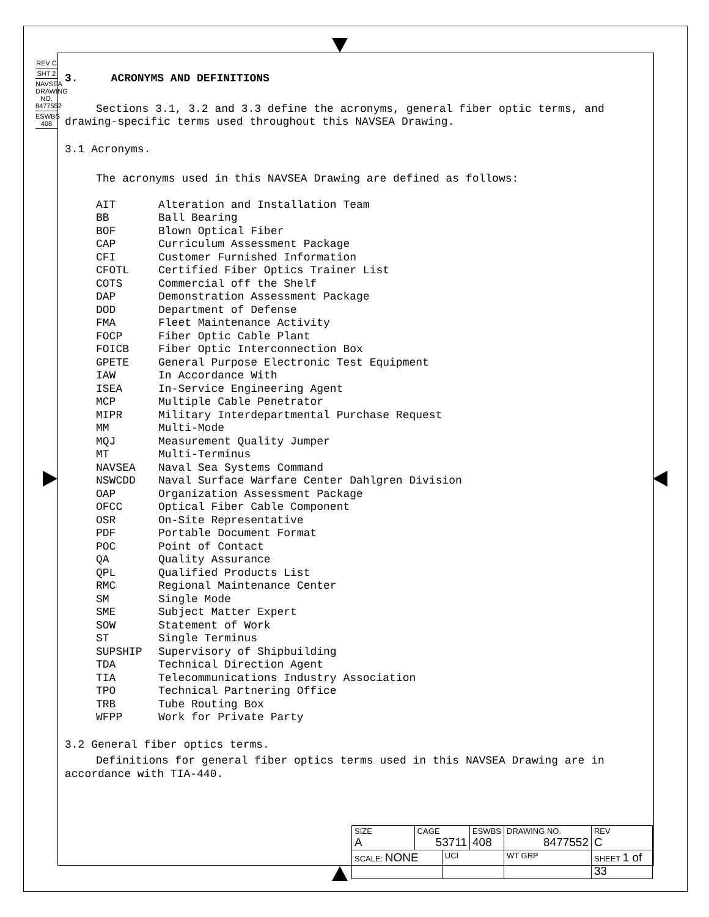REV C
SHT 2
NAVSEA DRAWING NO. 8477552
ESWBS 408
3. ACRONYMS AND DEFINITIONS
Sections 3.1, 3.2 and 3.3 define the acronyms, general fiber optic terms, and
drawing-specific terms used throughout this NAVSEA Drawing.
3.1 Acronyms.
The acronyms used in this NAVSEA Drawing are defined as follows:
| AIT | Alteration and Installation Team |
| BB | Ball Bearing |
| BOF | Blown Optical Fiber |
| CAP | Curriculum Assessment Package |
| CFI | Customer Furnished Information |
| CFOTL | Certified Fiber Optics Trainer List |
| COTS | Commercial off the Shelf |
| DAP | Demonstration Assessment Package |
| DOD | Department of Defense |
| FMA | Fleet Maintenance Activity |
| FOCP | Fiber Optic Cable Plant |
| FOICB | Fiber Optic Interconnection Box |
| GPETE | General Purpose Electronic Test Equipment |
| IAW | In Accordance With |
| ISEA | In-Service Engineering Agent |
| MCP | Multiple Cable Penetrator |
| MIPR | Military Interdepartmental Purchase Request |
| MM | Multi-Mode |
| MQJ | Measurement Quality Jumper |
| MT | Multi-Terminus |
| NAVSEA | Naval Sea Systems Command |
| NSWCDD | Naval Surface Warfare Center Dahlgren Division |
| OAP | Organization Assessment Package |
| OFCC | Optical Fiber Cable Component |
| OSR | On-Site Representative |
| PDF | Portable Document Format |
| POC | Point of Contact |
| QA | Quality Assurance |
| QPL | Qualified Products List |
| RMC | Regional Maintenance Center |
| SM | Single Mode |
| SME | Subject Matter Expert |
| SOW | Statement of Work |
| ST | Single Terminus |
| SUPSHIP | Supervisory of Shipbuilding |
| TDA | Technical Direction Agent |
| TIA | Telecommunications Industry Association |
| TPO | Technical Partnering Office |
| TRB | Tube Routing Box |
| WFPP | Work for Private Party |
3.2 General fiber optics terms.
Definitions for general fiber optics terms used in this NAVSEA Drawing are in
accordance with TIA-440.
| SIZE A | CAGE 53711 | | ESWBS 408 | DRAWING NO. 8477552 | | REV C |
| SCALE: NONE | | UCI | | WT GRP | SHEET 1 of 33 | |